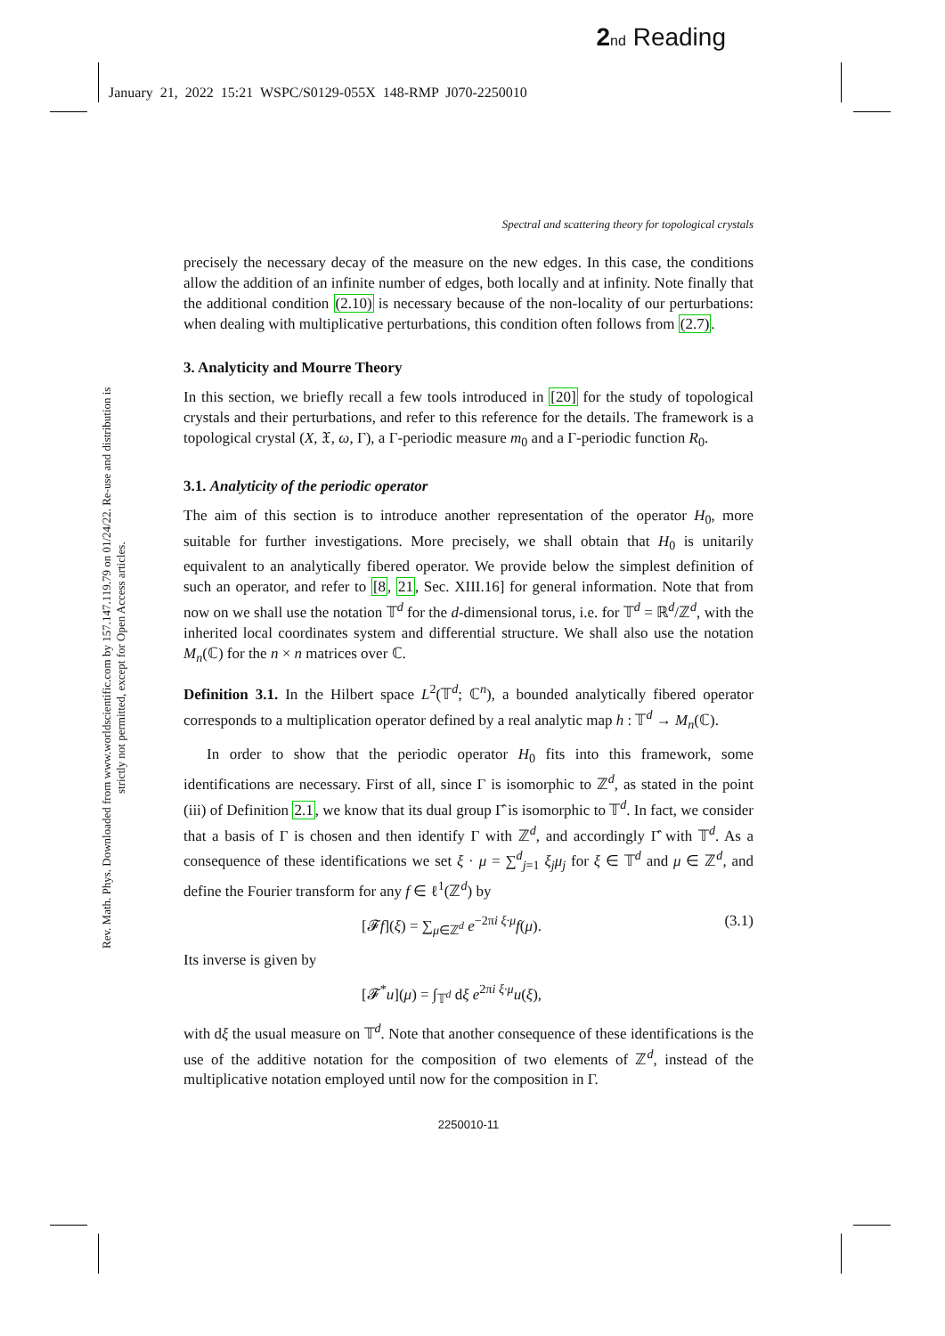2 nd Reading
January 21, 2022 15:21 WSPC/S0129-055X 148-RMP J070-2250010
Rev. Math. Phys. Downloaded from www.worldscientific.com by 157.147.119.79 on 01/24/22. Re-use and distribution is strictly not permitted, except for Open Access articles.
Spectral and scattering theory for topological crystals
precisely the necessary decay of the measure on the new edges. In this case, the conditions allow the addition of an infinite number of edges, both locally and at infinity. Note finally that the additional condition (2.10) is necessary because of the non-locality of our perturbations: when dealing with multiplicative perturbations, this condition often follows from (2.7).
3. Analyticity and Mourre Theory
In this section, we briefly recall a few tools introduced in [20] for the study of topological crystals and their perturbations, and refer to this reference for the details. The framework is a topological crystal (X, 𝔛, ω, Γ), a Γ-periodic measure m<sub>0</sub> and a Γ-periodic function R<sub>0</sub>.
3.1. Analyticity of the periodic operator
The aim of this section is to introduce another representation of the operator H<sub>0</sub>, more suitable for further investigations. More precisely, we shall obtain that H<sub>0</sub> is unitarily equivalent to an analytically fibered operator. We provide below the simplest definition of such an operator, and refer to [8, 21, Sec. XIII.16] for general information. Note that from now on we shall use the notation 𝕋<sup>d</sup> for the d-dimensional torus, i.e. for 𝕋<sup>d</sup> = ℝ<sup>d</sup>/ℤ<sup>d</sup>, with the inherited local coordinates system and differential structure. We shall also use the notation M<sub>n</sub>(ℂ) for the n × n matrices over ℂ.
Definition 3.1. In the Hilbert space L<sup>2</sup>(𝕋<sup>d</sup>; ℂ<sup>n</sup>), a bounded analytically fibered operator corresponds to a multiplication operator defined by a real analytic map h : 𝕋<sup>d</sup> → M<sub>n</sub>(ℂ).
In order to show that the periodic operator H<sub>0</sub> fits into this framework, some identifications are necessary. First of all, since Γ is isomorphic to ℤ<sup>d</sup>, as stated in the point (iii) of Definition 2.1, we know that its dual group Γ̂ is isomorphic to 𝕋<sup>d</sup>. In fact, we consider that a basis of Γ is chosen and then identify Γ with ℤ<sup>d</sup>, and accordingly Γ̂ with 𝕋<sup>d</sup>. As a consequence of these identifications we set ξ · μ = ∑<sup>d</sup><sub>j=1</sub> ξ<sub>j</sub>μ<sub>j</sub> for ξ ∈ 𝕋<sup>d</sup> and μ ∈ ℤ<sup>d</sup>, and define the Fourier transform for any f ∈ ℓ<sup>1</sup>(ℤ<sup>d</sup>) by
[𝓕f](ξ) = ∑<sub>μ∈ℤ<sup>d</sup></sub> e<sup>−2πi ξ·μ</sup>f(μ). (3.1)
Its inverse is given by
[𝓕<sup>*</sup>u](μ) = ∫<sub>𝕋<sup>d</sup></sub> dξ e<sup>2πi ξ·μ</sup>u(ξ),
with dξ the usual measure on 𝕋<sup>d</sup>. Note that another consequence of these identifications is the use of the additive notation for the composition of two elements of ℤ<sup>d</sup>, instead of the multiplicative notation employed until now for the composition in Γ.
2250010-11